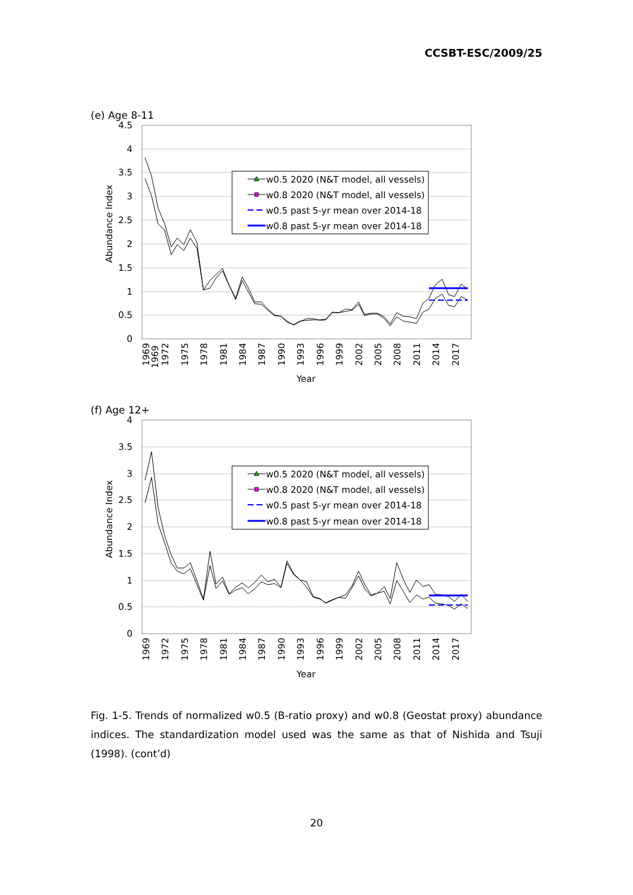CCSBT-ESC/2009/25
(e) Age 8-11
4.5
4
3.5
3
2.5
2
1.5
1
0.5
0
Abundance Index
1969
1969
1972
1975
1978
1981
1984
1987
1990
1993
1996
1999
2002
2005
2008
2011
2014
2017
Year
w0.5 2020 (N&T model, all vessels)
w0.8 2020 (N&T model, all vessels)
w0.5 past 5-yr mean over 2014-18
w0.8 past 5-yr mean over 2014-18
(f) Age 12+
4
3.5
3
2.5
2
1.5
1
0.5
0
Abundance Index
1969
1972
1975
1978
1981
1984
1987
1990
1993
1996
1999
2002
2005
2008
2011
2014
2017
Year
w0.5 2020 (N&T model, all vessels)
w0.8 2020 (N&T model, all vessels)
w0.5 past 5-yr mean over 2014-18
w0.8 past 5-yr mean over 2014-18
Fig. 1-5. Trends of normalized w0.5 (B-ratio proxy) and w0.8 (Geostat proxy) abundance indices. The standardization model used was the same as that of Nishida and Tsuji (1998). (cont’d)
20